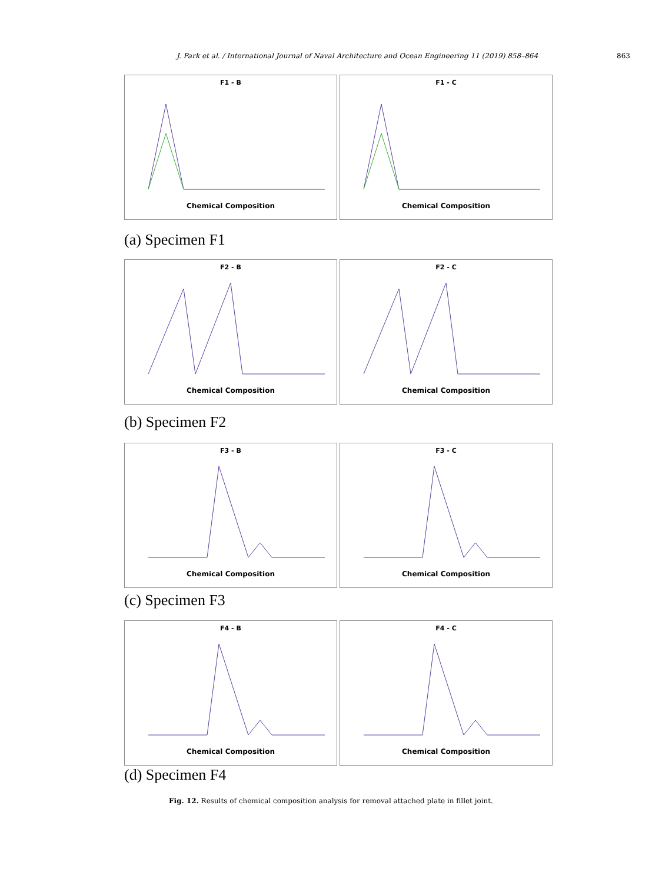J. Park et al. / International Journal of Naval Architecture and Ocean Engineering 11 (2019) 858–864 863
F1 - B
Chemical Composition
F1 - C
Chemical Composition
(a) Specimen F1
F2 - B
Chemical Composition
F2 - C
Chemical Composition
(b) Specimen F2
F3 - B
Chemical Composition
F3 - C
Chemical Composition
(c) Specimen F3
F4 - B
Chemical Composition
F4 - C
Chemical Composition
(d) Specimen F4
Fig. 12. Results of chemical composition analysis for removal attached plate in fillet joint.